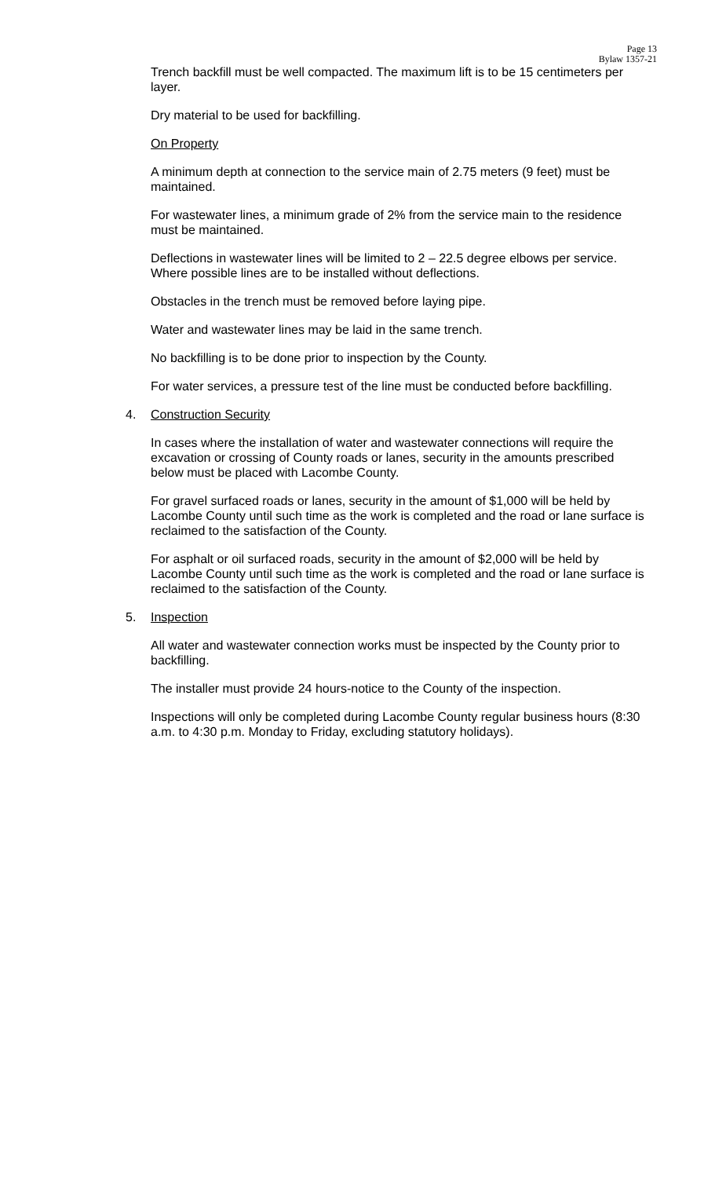Page 13
Bylaw 1357-21
Trench backfill must be well compacted. The maximum lift is to be 15 centimeters per layer.
Dry material to be used for backfilling.
On Property
A minimum depth at connection to the service main of 2.75 meters (9 feet) must be maintained.
For wastewater lines, a minimum grade of 2% from the service main to the residence must be maintained.
Deflections in wastewater lines will be limited to 2 – 22.5 degree elbows per service. Where possible lines are to be installed without deflections.
Obstacles in the trench must be removed before laying pipe.
Water and wastewater lines may be laid in the same trench.
No backfilling is to be done prior to inspection by the County.
For water services, a pressure test of the line must be conducted before backfilling.
4. Construction Security
In cases where the installation of water and wastewater connections will require the excavation or crossing of County roads or lanes, security in the amounts prescribed below must be placed with Lacombe County.
For gravel surfaced roads or lanes, security in the amount of $1,000 will be held by Lacombe County until such time as the work is completed and the road or lane surface is reclaimed to the satisfaction of the County.
For asphalt or oil surfaced roads, security in the amount of $2,000 will be held by Lacombe County until such time as the work is completed and the road or lane surface is reclaimed to the satisfaction of the County.
5. Inspection
All water and wastewater connection works must be inspected by the County prior to backfilling.
The installer must provide 24 hours-notice to the County of the inspection.
Inspections will only be completed during Lacombe County regular business hours (8:30 a.m. to 4:30 p.m. Monday to Friday, excluding statutory holidays).